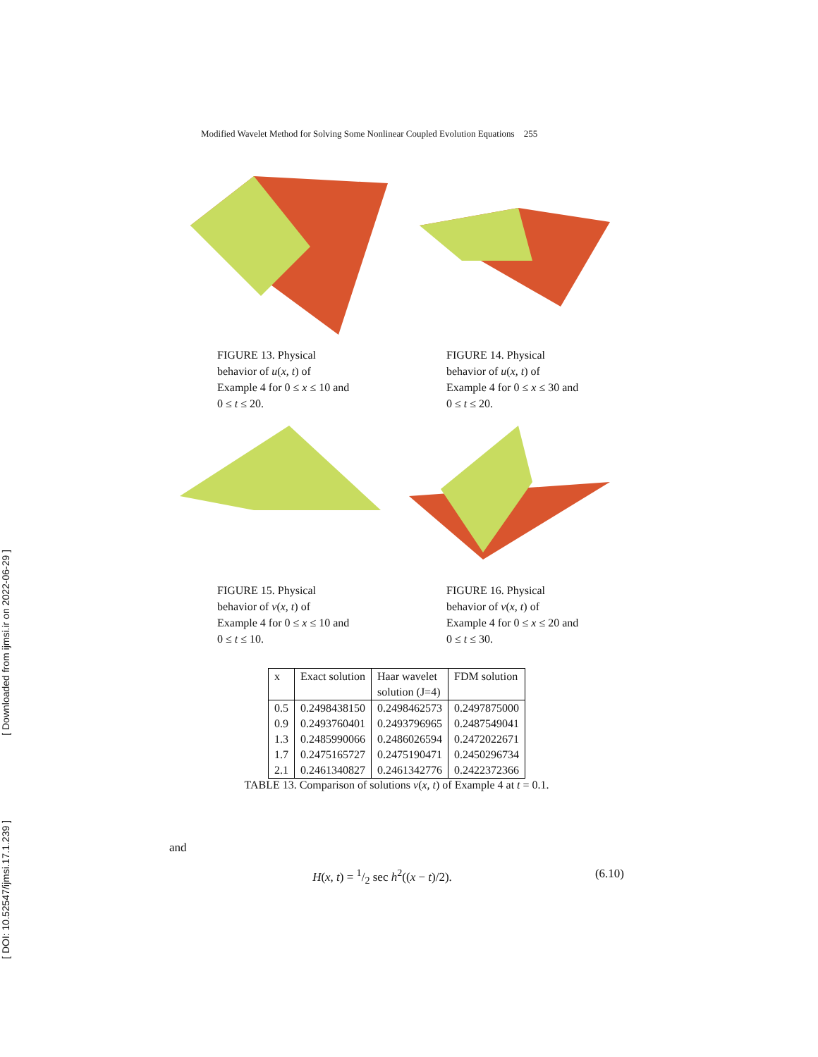[ Downloaded from ijmsi.ir on 2022-06-29 ]
[ DOI: 10.52547/ijmsi.17.1.239 ]
Modified Wavelet Method for Solving Some Nonlinear Coupled Evolution Equations 255
FIGURE 13. Physical behavior of u(x, t) of Example 4 for 0 ≤ x ≤ 10 and 0 ≤ t ≤ 20.
FIGURE 14. Physical behavior of u(x, t) of Example 4 for 0 ≤ x ≤ 30 and 0 ≤ t ≤ 20.
FIGURE 15. Physical behavior of v(x, t) of Example 4 for 0 ≤ x ≤ 10 and 0 ≤ t ≤ 10.
FIGURE 16. Physical behavior of v(x, t) of Example 4 for 0 ≤ x ≤ 20 and 0 ≤ t ≤ 30.
| x | Exact solution | Haar wavelet | FDM solution |
| | | solution (J=4) | |
| 0.5 | 0.2498438150 | 0.2498462573 | 0.2497875000 |
| 0.9 | 0.2493760401 | 0.2493796965 | 0.2487549041 |
| 1.3 | 0.2485990066 | 0.2486026594 | 0.2472022671 |
| 1.7 | 0.2475165727 | 0.2475190471 | 0.2450296734 |
| 2.1 | 0.2461340827 | 0.2461342776 | 0.2422372366 |
TABLE 13. Comparison of solutions v(x, t) of Example 4 at t = 0.1.
and
H(x, t) = 1/2 sec h<sup>2</sup>((x − t)/2). (6.10)